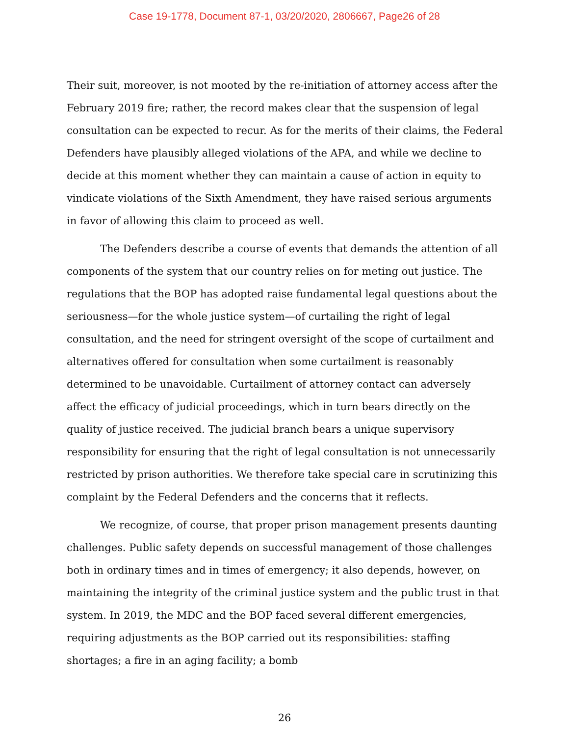Case 19-1778, Document 87-1, 03/20/2020, 2806667, Page26 of 28
Their suit, moreover, is not mooted by the re-initiation of attorney access after the February 2019 fire; rather, the record makes clear that the suspension of legal consultation can be expected to recur. As for the merits of their claims, the Federal Defenders have plausibly alleged violations of the APA, and while we decline to decide at this moment whether they can maintain a cause of action in equity to vindicate violations of the Sixth Amendment, they have raised serious arguments in favor of allowing this claim to proceed as well.
The Defenders describe a course of events that demands the attention of all components of the system that our country relies on for meting out justice. The regulations that the BOP has adopted raise fundamental legal questions about the seriousness—for the whole justice system—of curtailing the right of legal consultation, and the need for stringent oversight of the scope of curtailment and alternatives offered for consultation when some curtailment is reasonably determined to be unavoidable. Curtailment of attorney contact can adversely affect the efficacy of judicial proceedings, which in turn bears directly on the quality of justice received. The judicial branch bears a unique supervisory responsibility for ensuring that the right of legal consultation is not unnecessarily restricted by prison authorities. We therefore take special care in scrutinizing this complaint by the Federal Defenders and the concerns that it reflects.
We recognize, of course, that proper prison management presents daunting challenges. Public safety depends on successful management of those challenges both in ordinary times and in times of emergency; it also depends, however, on maintaining the integrity of the criminal justice system and the public trust in that system. In 2019, the MDC and the BOP faced several different emergencies, requiring adjustments as the BOP carried out its responsibilities: staffing shortages; a fire in an aging facility; a bomb
26